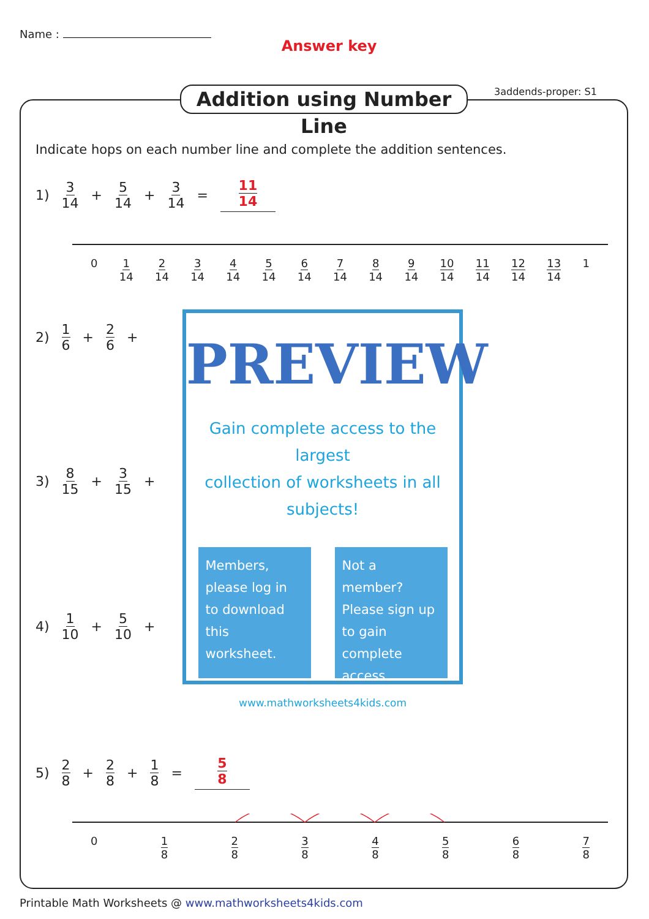Name :
Answer key
Addition using Number Line
3addends-proper: S1
Indicate hops on each number line and complete the addition sentences.
1) 3 14 + 5 14 + 3 14 = 11 14
0 1 14 2 14 3 14 4 14 5 14 6 14 7 14 8 14 9 14 10 14 11 14 12 14 13 14 1
2) 1 6 + 2 6 +
3) 8 15 + 3 15 +
4) 1 10 + 5 10 +
PREVIEW
Gain complete access to the largest
collection of worksheets in all subjects!
Members, please log in to download this worksheet.
Not a member? Please sign up to gain complete access.
www.mathworksheets4kids.com
5) 2 8 + 2 8 + 1 8 = 5 8
0 1 8 2 8 3 8 4 8 5 8 6 8 7 8
Printable Math Worksheets @ www.mathworksheets4kids.com